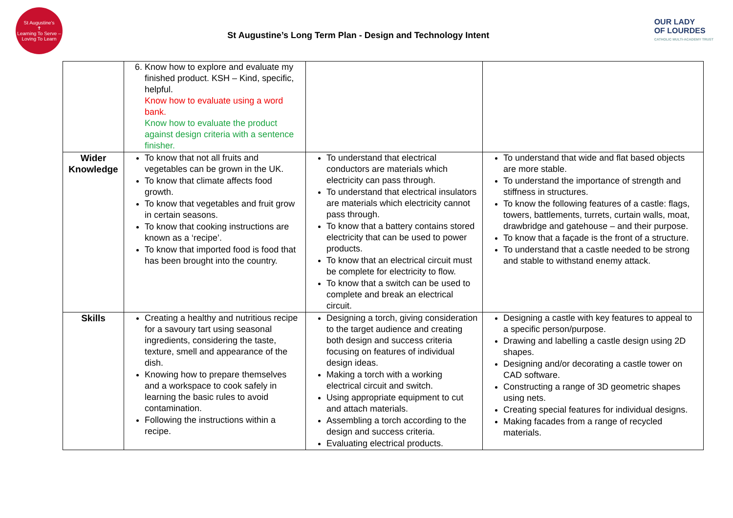St Augustine's
✝
Learning To Serve – Loving To Learn
St Augustine’s Long Term Plan - Design and Technology Intent
OUR LADY
OF LOURDES
CATHOLIC MULTI-ACADEMY TRUST
| | 6. Know how to explore and evaluate my finished product. KSH – Kind, specific, helpful. Know how to evaluate using a word bank. Know how to evaluate the product against design criteria with a sentence finisher. | | |
| Wider Knowledge | To know that not all fruits and vegetables can be grown in the UK. To know that climate affects food growth. To know that vegetables and fruit grow in certain seasons. To know that cooking instructions are known as a ‘recipe’. To know that imported food is food that has been brought into the country. | To understand that electrical conductors are materials which electricity can pass through. To understand that electrical insulators are materials which electricity cannot pass through. To know that a battery contains stored electricity that can be used to power products. To know that an electrical circuit must be complete for electricity to flow. To know that a switch can be used to complete and break an electrical circuit. | To understand that wide and flat based objects are more stable. To understand the importance of strength and stiffness in structures. To know the following features of a castle: flags, towers, battlements, turrets, curtain walls, moat, drawbridge and gatehouse – and their purpose. To know that a façade is the front of a structure. To understand that a castle needed to be strong and stable to withstand enemy attack. |
| Skills | Creating a healthy and nutritious recipe for a savoury tart using seasonal ingredients, considering the taste, texture, smell and appearance of the dish. Knowing how to prepare themselves and a workspace to cook safely in learning the basic rules to avoid contamination. Following the instructions within a recipe. | Designing a torch, giving consideration to the target audience and creating both design and success criteria focusing on features of individual design ideas. Making a torch with a working electrical circuit and switch. Using appropriate equipment to cut and attach materials. Assembling a torch according to the design and success criteria. Evaluating electrical products. | Designing a castle with key features to appeal to a specific person/purpose. Drawing and labelling a castle design using 2D shapes. Designing and/or decorating a castle tower on CAD software. Constructing a range of 3D geometric shapes using nets. Creating special features for individual designs. Making facades from a range of recycled materials. |